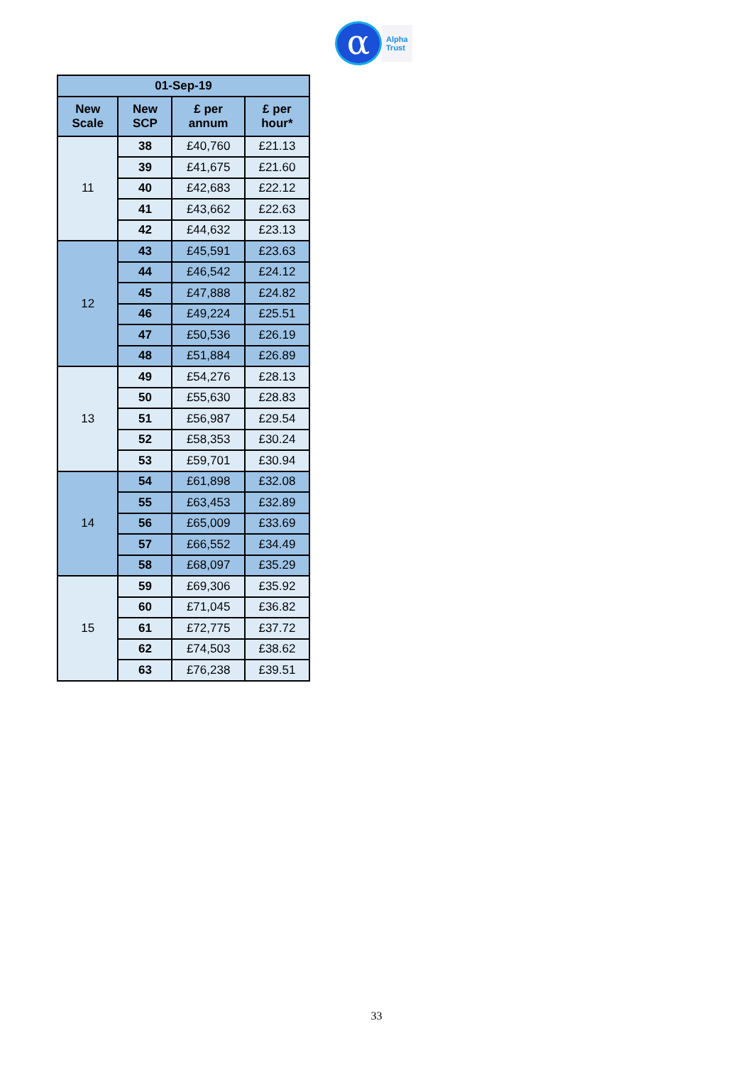α
Alpha
Trust
| 01-Sep-19 | | | |
| --- | --- | --- | --- |
| New Scale | New SCP | £ per annum | £ per hour* |
| 11 | 38 | £40,760 | £21.13 |
| | 39 | £41,675 | £21.60 |
| | 40 | £42,683 | £22.12 |
| | 41 | £43,662 | £22.63 |
| | 42 | £44,632 | £23.13 |
| 12 | 43 | £45,591 | £23.63 |
| | 44 | £46,542 | £24.12 |
| | 45 | £47,888 | £24.82 |
| | 46 | £49,224 | £25.51 |
| | 47 | £50,536 | £26.19 |
| | 48 | £51,884 | £26.89 |
| 13 | 49 | £54,276 | £28.13 |
| | 50 | £55,630 | £28.83 |
| | 51 | £56,987 | £29.54 |
| | 52 | £58,353 | £30.24 |
| | 53 | £59,701 | £30.94 |
| 14 | 54 | £61,898 | £32.08 |
| | 55 | £63,453 | £32.89 |
| | 56 | £65,009 | £33.69 |
| | 57 | £66,552 | £34.49 |
| | 58 | £68,097 | £35.29 |
| 15 | 59 | £69,306 | £35.92 |
| | 60 | £71,045 | £36.82 |
| | 61 | £72,775 | £37.72 |
| | 62 | £74,503 | £38.62 |
| | 63 | £76,238 | £39.51 |
33